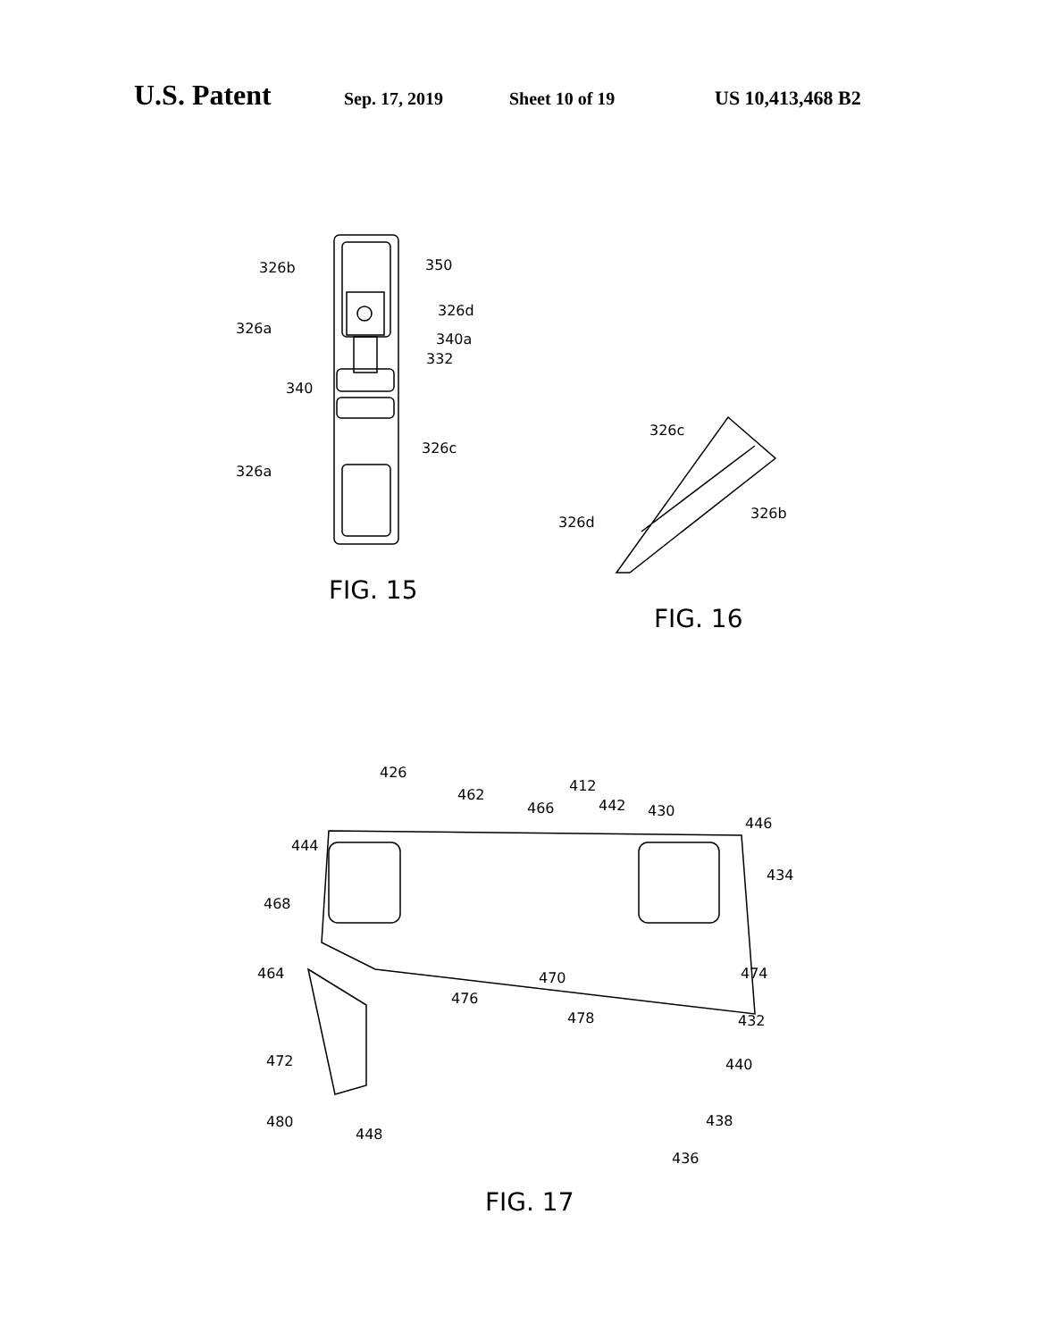U.S. Patent Sep. 17, 2019 Sheet 10 of 19 US 10,413,468 B2
326b
350
326a
326d
340a
332
340
326c
326a
FIG. 15
326c
326d
326b
FIG. 16
426
462
412
466
442
430
446
444
434
468
464
470
474
476
478
432
472
440
480
438
448
436
FIG. 17